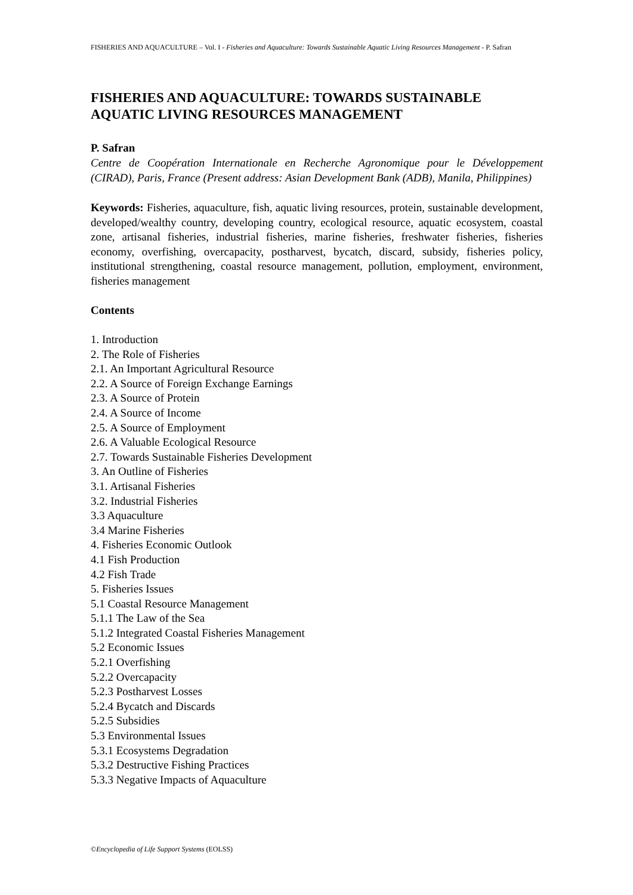FISHERIES AND AQUACULTURE – Vol. I - Fisheries and Aquaculture: Towards Sustainable Aquatic Living Resources Management - P. Safran
FISHERIES AND AQUACULTURE: TOWARDS SUSTAINABLE AQUATIC LIVING RESOURCES MANAGEMENT
P. Safran
Centre de Coopération Internationale en Recherche Agronomique pour le Développement (CIRAD), Paris, France (Present address: Asian Development Bank (ADB), Manila, Philippines)
Keywords: Fisheries, aquaculture, fish, aquatic living resources, protein, sustainable development, developed/wealthy country, developing country, ecological resource, aquatic ecosystem, coastal zone, artisanal fisheries, industrial fisheries, marine fisheries, freshwater fisheries, fisheries economy, overfishing, overcapacity, postharvest, bycatch, discard, subsidy, fisheries policy, institutional strengthening, coastal resource management, pollution, employment, environment, fisheries management
Contents
1. Introduction
2. The Role of Fisheries
2.1. An Important Agricultural Resource
2.2. A Source of Foreign Exchange Earnings
2.3. A Source of Protein
2.4. A Source of Income
2.5. A Source of Employment
2.6. A Valuable Ecological Resource
2.7. Towards Sustainable Fisheries Development
3. An Outline of Fisheries
3.1. Artisanal Fisheries
3.2. Industrial Fisheries
3.3 Aquaculture
3.4 Marine Fisheries
4. Fisheries Economic Outlook
4.1 Fish Production
4.2 Fish Trade
5. Fisheries Issues
5.1 Coastal Resource Management
5.1.1 The Law of the Sea
5.1.2 Integrated Coastal Fisheries Management
5.2 Economic Issues
5.2.1 Overfishing
5.2.2 Overcapacity
5.2.3 Postharvest Losses
5.2.4 Bycatch and Discards
5.2.5 Subsidies
5.3 Environmental Issues
5.3.1 Ecosystems Degradation
5.3.2 Destructive Fishing Practices
5.3.3 Negative Impacts of Aquaculture
©Encyclopedia of Life Support Systems (EOLSS)